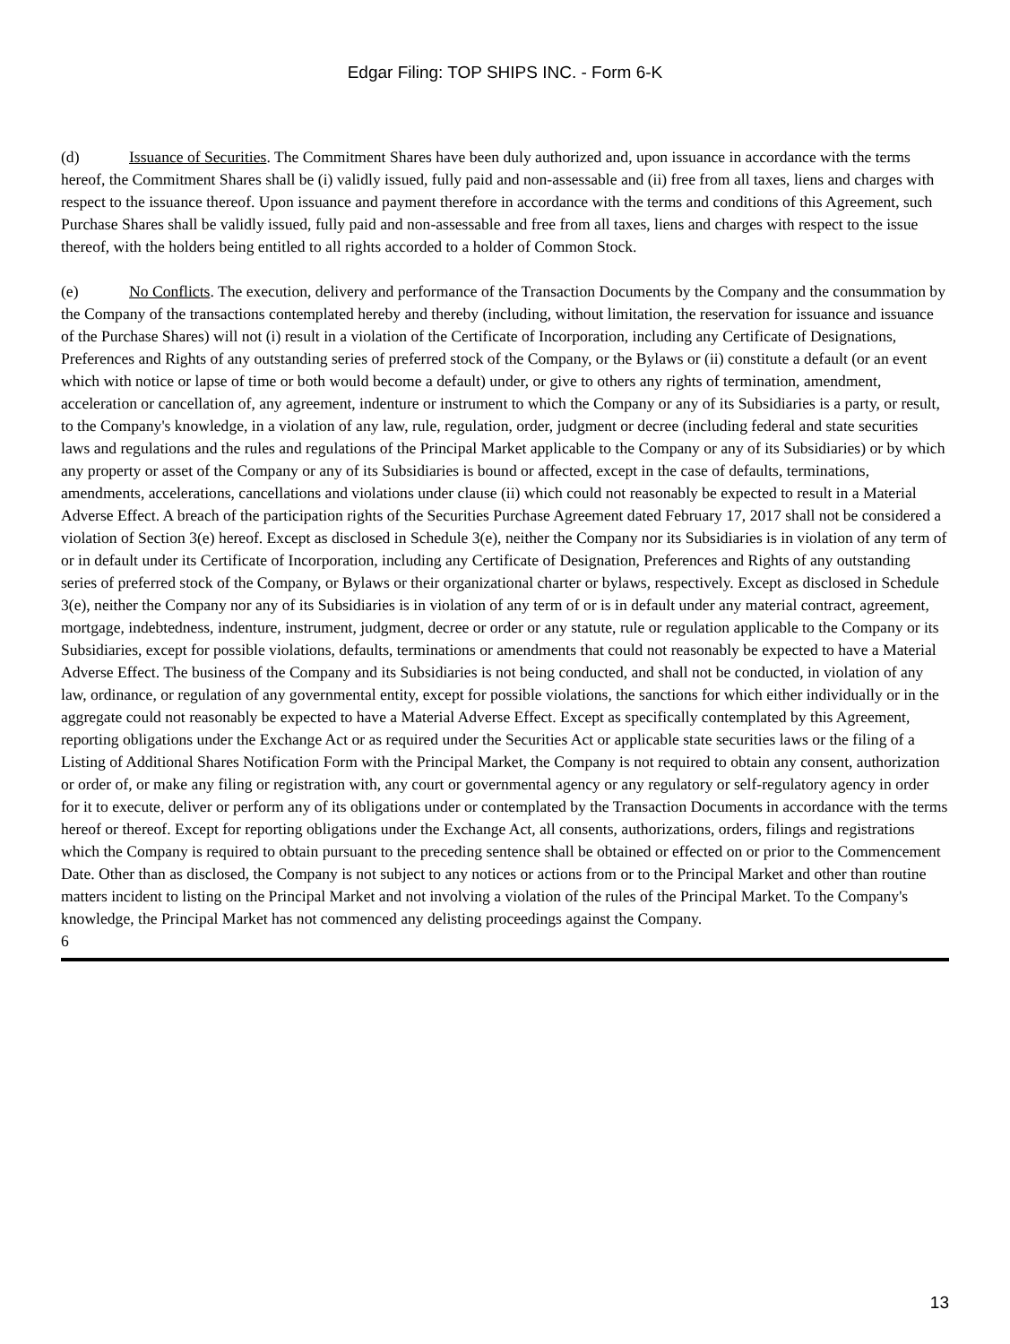Edgar Filing: TOP SHIPS INC. - Form 6-K
(d) Issuance of Securities. The Commitment Shares have been duly authorized and, upon issuance in accordance with the terms hereof, the Commitment Shares shall be (i) validly issued, fully paid and non-assessable and (ii) free from all taxes, liens and charges with respect to the issuance thereof. Upon issuance and payment therefore in accordance with the terms and conditions of this Agreement, such Purchase Shares shall be validly issued, fully paid and non-assessable and free from all taxes, liens and charges with respect to the issue thereof, with the holders being entitled to all rights accorded to a holder of Common Stock.
(e) No Conflicts. The execution, delivery and performance of the Transaction Documents by the Company and the consummation by the Company of the transactions contemplated hereby and thereby (including, without limitation, the reservation for issuance and issuance of the Purchase Shares) will not (i) result in a violation of the Certificate of Incorporation, including any Certificate of Designations, Preferences and Rights of any outstanding series of preferred stock of the Company, or the Bylaws or (ii) constitute a default (or an event which with notice or lapse of time or both would become a default) under, or give to others any rights of termination, amendment, acceleration or cancellation of, any agreement, indenture or instrument to which the Company or any of its Subsidiaries is a party, or result, to the Company's knowledge, in a violation of any law, rule, regulation, order, judgment or decree (including federal and state securities laws and regulations and the rules and regulations of the Principal Market applicable to the Company or any of its Subsidiaries) or by which any property or asset of the Company or any of its Subsidiaries is bound or affected, except in the case of defaults, terminations, amendments, accelerations, cancellations and violations under clause (ii) which could not reasonably be expected to result in a Material Adverse Effect. A breach of the participation rights of the Securities Purchase Agreement dated February 17, 2017 shall not be considered a violation of Section 3(e) hereof. Except as disclosed in Schedule 3(e), neither the Company nor its Subsidiaries is in violation of any term of or in default under its Certificate of Incorporation, including any Certificate of Designation, Preferences and Rights of any outstanding series of preferred stock of the Company, or Bylaws or their organizational charter or bylaws, respectively. Except as disclosed in Schedule 3(e), neither the Company nor any of its Subsidiaries is in violation of any term of or is in default under any material contract, agreement, mortgage, indebtedness, indenture, instrument, judgment, decree or order or any statute, rule or regulation applicable to the Company or its Subsidiaries, except for possible violations, defaults, terminations or amendments that could not reasonably be expected to have a Material Adverse Effect. The business of the Company and its Subsidiaries is not being conducted, and shall not be conducted, in violation of any law, ordinance, or regulation of any governmental entity, except for possible violations, the sanctions for which either individually or in the aggregate could not reasonably be expected to have a Material Adverse Effect. Except as specifically contemplated by this Agreement, reporting obligations under the Exchange Act or as required under the Securities Act or applicable state securities laws or the filing of a Listing of Additional Shares Notification Form with the Principal Market, the Company is not required to obtain any consent, authorization or order of, or make any filing or registration with, any court or governmental agency or any regulatory or self-regulatory agency in order for it to execute, deliver or perform any of its obligations under or contemplated by the Transaction Documents in accordance with the terms hereof or thereof. Except for reporting obligations under the Exchange Act, all consents, authorizations, orders, filings and registrations which the Company is required to obtain pursuant to the preceding sentence shall be obtained or effected on or prior to the Commencement Date. Other than as disclosed, the Company is not subject to any notices or actions from or to the Principal Market and other than routine matters incident to listing on the Principal Market and not involving a violation of the rules of the Principal Market. To the Company's knowledge, the Principal Market has not commenced any delisting proceedings against the Company.
6
13